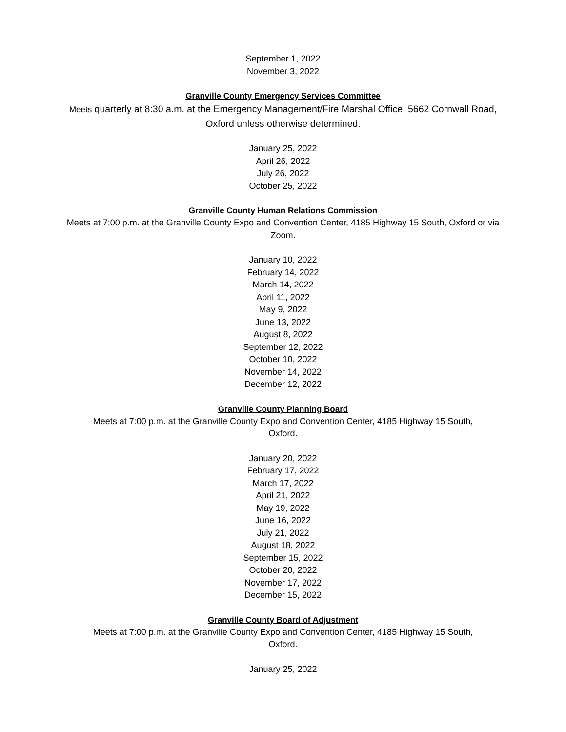September 1, 2022
November 3, 2022
Granville County Emergency Services Committee
Meets quarterly at 8:30 a.m. at the Emergency Management/Fire Marshal Office, 5662 Cornwall Road, Oxford unless otherwise determined.
January 25, 2022
April 26, 2022
July 26, 2022
October 25, 2022
Granville County Human Relations Commission
Meets at 7:00 p.m. at the Granville County Expo and Convention Center, 4185 Highway 15 South, Oxford or via Zoom.
January 10, 2022
February 14, 2022
March 14, 2022
April 11, 2022
May 9, 2022
June 13, 2022
August 8, 2022
September 12, 2022
October 10, 2022
November 14, 2022
December 12, 2022
Granville County Planning Board
Meets at 7:00 p.m. at the Granville County Expo and Convention Center, 4185 Highway 15 South,
Oxford.
January 20, 2022
February 17, 2022
March 17, 2022
April 21, 2022
May 19, 2022
June 16, 2022
July 21, 2022
August 18, 2022
September 15, 2022
October 20, 2022
November 17, 2022
December 15, 2022
Granville County Board of Adjustment
Meets at 7:00 p.m. at the Granville County Expo and Convention Center, 4185 Highway 15 South,
Oxford.
January 25, 2022